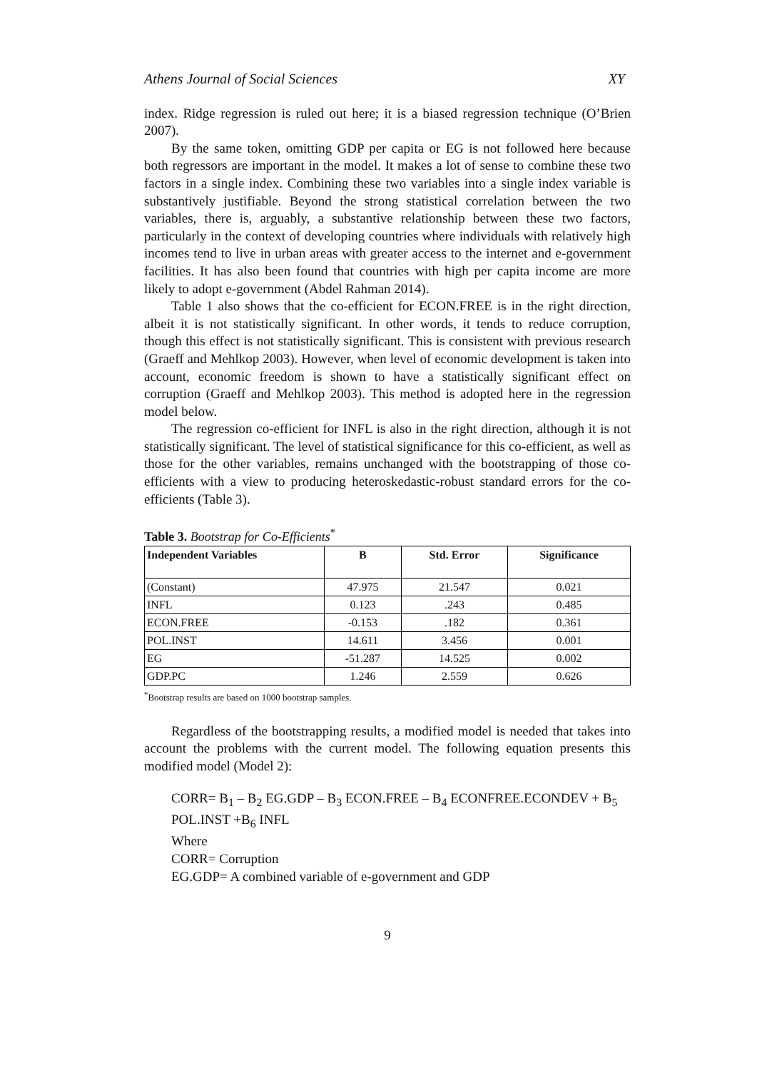Athens Journal of Social Sciences XY
index. Ridge regression is ruled out here; it is a biased regression technique (O’Brien 2007).
By the same token, omitting GDP per capita or EG is not followed here because both regressors are important in the model. It makes a lot of sense to combine these two factors in a single index. Combining these two variables into a single index variable is substantively justifiable. Beyond the strong statistical correlation between the two variables, there is, arguably, a substantive relationship between these two factors, particularly in the context of developing countries where individuals with relatively high incomes tend to live in urban areas with greater access to the internet and e-government facilities. It has also been found that countries with high per capita income are more likely to adopt e-government (Abdel Rahman 2014).
Table 1 also shows that the co-efficient for ECON.FREE is in the right direction, albeit it is not statistically significant. In other words, it tends to reduce corruption, though this effect is not statistically significant. This is consistent with previous research (Graeff and Mehlkop 2003). However, when level of economic development is taken into account, economic freedom is shown to have a statistically significant effect on corruption (Graeff and Mehlkop 2003). This method is adopted here in the regression model below.
The regression co-efficient for INFL is also in the right direction, although it is not statistically significant. The level of statistical significance for this co-efficient, as well as those for the other variables, remains unchanged with the bootstrapping of those co-efficients with a view to producing heteroskedastic-robust standard errors for the co-efficients (Table 3).
Table 3. Bootstrap for Co-Efficients<sup>*</sup>
| Independent Variables | B | Std. Error | Significance |
| --- | --- | --- | --- |
| (Constant) | 47.975 | 21.547 | 0.021 |
| INFL | 0.123 | .243 | 0.485 |
| ECON.FREE | -0.153 | .182 | 0.361 |
| POL.INST | 14.611 | 3.456 | 0.001 |
| EG | -51.287 | 14.525 | 0.002 |
| GDP.PC | 1.246 | 2.559 | 0.626 |
<sup>*</sup> Bootstrap results are based on 1000 bootstrap samples.
Regardless of the bootstrapping results, a modified model is needed that takes into account the problems with the current model. The following equation presents this modified model (Model 2):
CORR= B<sub>1</sub> – B<sub>2</sub> EG.GDP – B<sub>3</sub> ECON.FREE – B<sub>4</sub> ECONFREE.ECONDEV + B<sub>5</sub>
POL.INST +B<sub>6</sub> INFL
Where
CORR= Corruption
EG.GDP= A combined variable of e-government and GDP
9